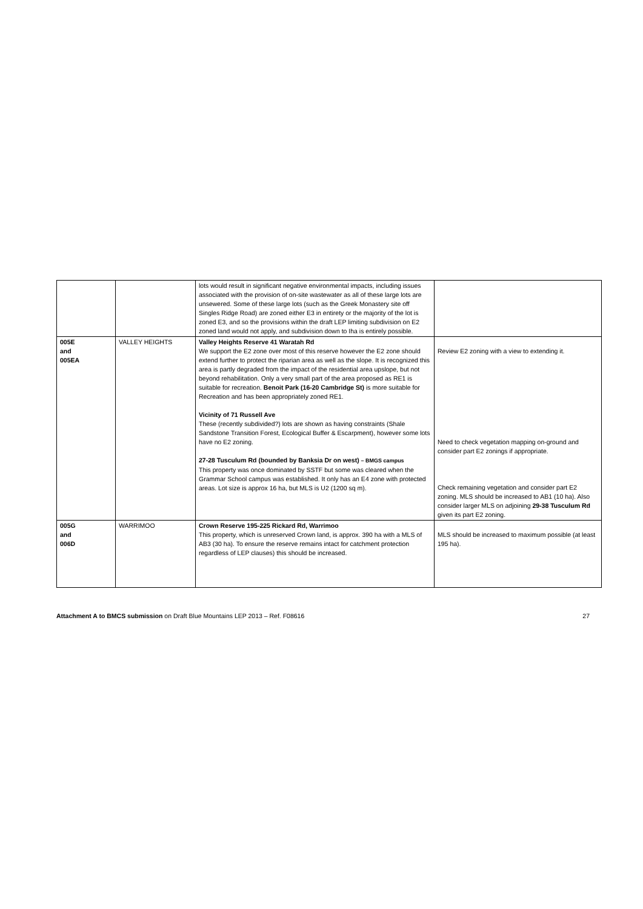| | | lots would result in significant negative environmental impacts, including issues associated with the provision of on-site wastewater as all of these large lots are unsewered. Some of these large lots (such as the Greek Monastery site off Singles Ridge Road) are zoned either E3 in entirety or the majority of the lot is zoned E3, and so the provisions within the draft LEP limiting subdivision on E2 zoned land would not apply, and subdivision down to Iha is entirely possible. | |
| 005E and 005EA | VALLEY HEIGHTS | Valley Heights Reserve 41 Waratah Rd We support the E2 zone over most of this reserve however the E2 zone should extend further to protect the riparian area as well as the slope. It is recognized this area is partly degraded from the impact of the residential area upslope, but not beyond rehabilitation. Only a very small part of the area proposed as RE1 is suitable for recreation. Benoit Park (16-20 Cambridge St) is more suitable for Recreation and has been appropriately zoned RE1. Vicinity of 71 Russell Ave These (recently subdivided?) lots are shown as having constraints (Shale Sandstone Transition Forest, Ecological Buffer & Escarpment), however some lots have no E2 zoning. 27-28 Tusculum Rd (bounded by Banksia Dr on west) – BMGS campus This property was once dominated by SSTF but some was cleared when the Grammar School campus was established. It only has an E4 zone with protected areas. Lot size is approx 16 ha, but MLS is U2 (1200 sq m). | Review E2 zoning with a view to extending it. Need to check vegetation mapping on-ground and consider part E2 zonings if appropriate. Check remaining vegetation and consider part E2 zoning. MLS should be increased to AB1 (10 ha). Also consider larger MLS on adjoining 29-38 Tusculum Rd given its part E2 zoning. |
| 005G and 006D | WARRIMOO | Crown Reserve 195-225 Rickard Rd, Warrimoo This property, which is unreserved Crown land, is approx. 390 ha with a MLS of AB3 (30 ha). To ensure the reserve remains intact for catchment protection regardless of LEP clauses) this should be increased. | MLS should be increased to maximum possible (at least 195 ha). |
Attachment A to BMCS submission on Draft Blue Mountains LEP 2013 – Ref. F08616 27